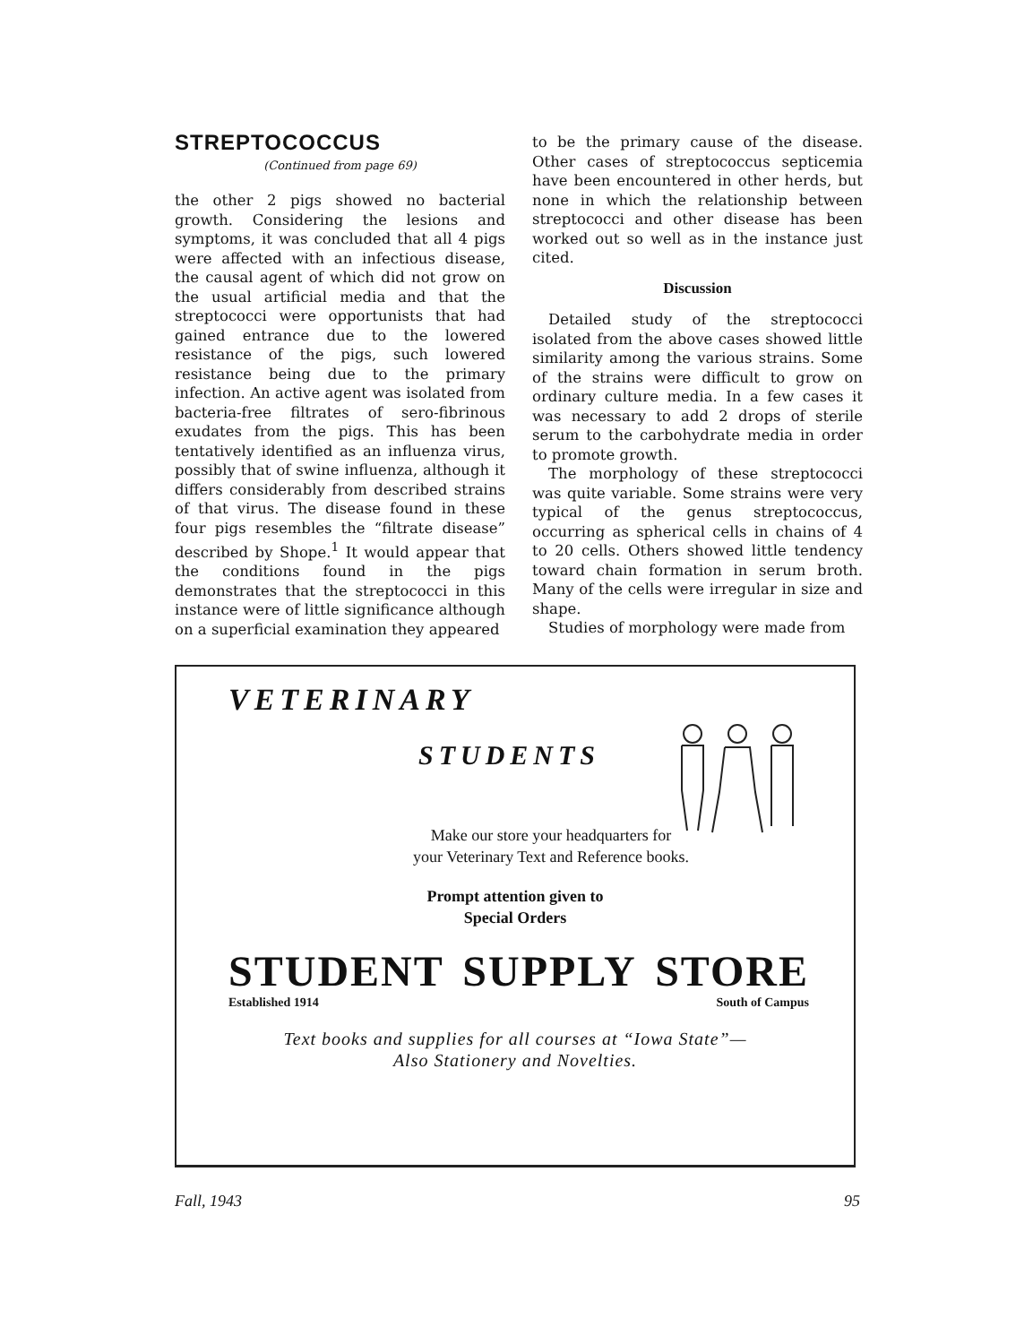STREPTOCOCCUS
(Continued from page 69)
the other 2 pigs showed no bacterial growth. Considering the lesions and symptoms, it was concluded that all 4 pigs were affected with an infectious disease, the causal agent of which did not grow on the usual artificial media and that the streptococci were opportunists that had gained entrance due to the lowered resistance of the pigs, such lowered resistance being due to the primary infection. An active agent was isolated from bacteria-free filtrates of sero-fibrinous exudates from the pigs. This has been tentatively identified as an influenza virus, possibly that of swine influenza, although it differs considerably from described strains of that virus. The disease found in these four pigs resembles the “filtrate disease” described by Shope.<sup>1</sup> It would appear that the conditions found in the pigs demonstrates that the streptococci in this instance were of little significance although on a superficial examination they appeared
to be the primary cause of the disease. Other cases of streptococcus septicemia have been encountered in other herds, but none in which the relationship between streptococci and other disease has been worked out so well as in the instance just cited.
Discussion
Detailed study of the streptococci isolated from the above cases showed little similarity among the various strains. Some of the strains were difficult to grow on ordinary culture media. In a few cases it was necessary to add 2 drops of sterile serum to the carbohydrate media in order to promote growth.
The morphology of these streptococci was quite variable. Some strains were very typical of the genus streptococcus, occurring as spherical cells in chains of 4 to 20 cells. Others showed little tendency toward chain formation in serum broth. Many of the cells were irregular in size and shape.
Studies of morphology were made from
VETERINARY
STUDENTS
Make our store your headquarters for
your Veterinary Text and Reference books.
Prompt attention given to
Special Orders
STUDENT SUPPLY STORE
Established 1914 South of Campus
Text books and supplies for all courses at “Iowa State”—
Also Stationery and Novelties.
Fall, 1943 95